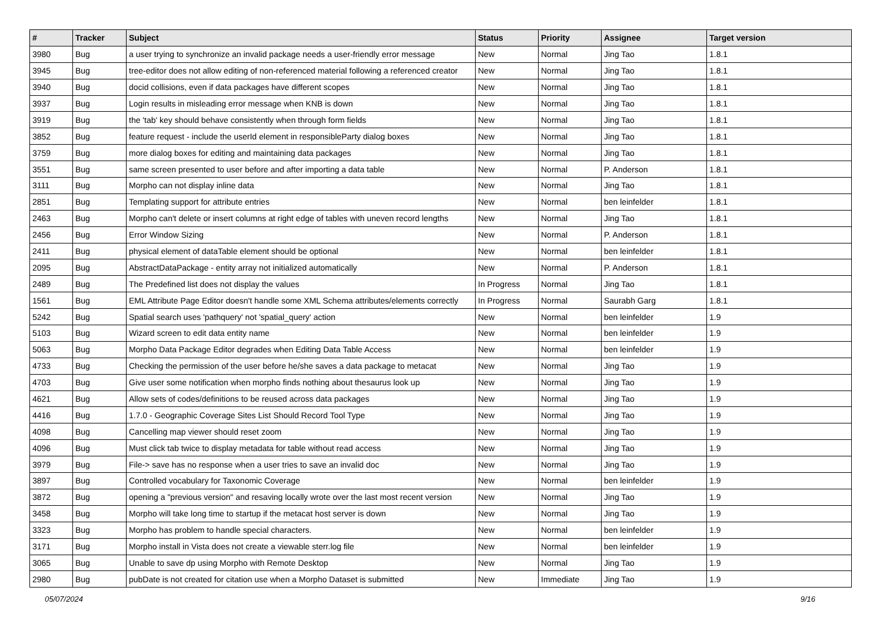| # | Tracker | Subject | Status | Priority | Assignee | Target version |
| --- | --- | --- | --- | --- | --- | --- |
| 3980 | Bug | a user trying to synchronize an invalid package needs a user-friendly error message | New | Normal | Jing Tao | 1.8.1 |
| 3945 | Bug | tree-editor does not allow editing of non-referenced material following a referenced creator | New | Normal | Jing Tao | 1.8.1 |
| 3940 | Bug | docid collisions, even if data packages have different scopes | New | Normal | Jing Tao | 1.8.1 |
| 3937 | Bug | Login results in misleading error message when KNB is down | New | Normal | Jing Tao | 1.8.1 |
| 3919 | Bug | the 'tab' key should behave consistently when through form fields | New | Normal | Jing Tao | 1.8.1 |
| 3852 | Bug | feature request - include the userId element in responsibleParty dialog boxes | New | Normal | Jing Tao | 1.8.1 |
| 3759 | Bug | more dialog boxes for editing and maintaining data packages | New | Normal | Jing Tao | 1.8.1 |
| 3551 | Bug | same screen presented to user before and after importing a data table | New | Normal | P. Anderson | 1.8.1 |
| 3111 | Bug | Morpho can not display inline data | New | Normal | Jing Tao | 1.8.1 |
| 2851 | Bug | Templating support for attribute entries | New | Normal | ben leinfelder | 1.8.1 |
| 2463 | Bug | Morpho can't delete or insert columns at right edge of tables with uneven record lengths | New | Normal | Jing Tao | 1.8.1 |
| 2456 | Bug | Error Window Sizing | New | Normal | P. Anderson | 1.8.1 |
| 2411 | Bug | physical element of dataTable element should be optional | New | Normal | ben leinfelder | 1.8.1 |
| 2095 | Bug | AbstractDataPackage - entity array not initialized automatically | New | Normal | P. Anderson | 1.8.1 |
| 2489 | Bug | The Predefined list does not display the values | In Progress | Normal | Jing Tao | 1.8.1 |
| 1561 | Bug | EML Attribute Page Editor doesn't handle some XML Schema attributes/elements correctly | In Progress | Normal | Saurabh Garg | 1.8.1 |
| 5242 | Bug | Spatial search uses 'pathquery' not 'spatial_query' action | New | Normal | ben leinfelder | 1.9 |
| 5103 | Bug | Wizard screen to edit data entity name | New | Normal | ben leinfelder | 1.9 |
| 5063 | Bug | Morpho Data Package Editor degrades when Editing Data Table Access | New | Normal | ben leinfelder | 1.9 |
| 4733 | Bug | Checking the permission of the user before he/she saves a data package to metacat | New | Normal | Jing Tao | 1.9 |
| 4703 | Bug | Give user some notification when morpho finds nothing about thesaurus look up | New | Normal | Jing Tao | 1.9 |
| 4621 | Bug | Allow sets of codes/definitions to be reused across data packages | New | Normal | Jing Tao | 1.9 |
| 4416 | Bug | 1.7.0 - Geographic Coverage Sites List Should Record Tool Type | New | Normal | Jing Tao | 1.9 |
| 4098 | Bug | Cancelling map viewer should reset zoom | New | Normal | Jing Tao | 1.9 |
| 4096 | Bug | Must click tab twice to display metadata for table without read access | New | Normal | Jing Tao | 1.9 |
| 3979 | Bug | File-> save has no response when a user tries to save an invalid doc | New | Normal | Jing Tao | 1.9 |
| 3897 | Bug | Controlled vocabulary for Taxonomic Coverage | New | Normal | ben leinfelder | 1.9 |
| 3872 | Bug | opening a "previous version" and resaving locally wrote over the last most recent version | New | Normal | Jing Tao | 1.9 |
| 3458 | Bug | Morpho will take long time to startup if the metacat host server is down | New | Normal | Jing Tao | 1.9 |
| 3323 | Bug | Morpho has problem to handle special characters. | New | Normal | ben leinfelder | 1.9 |
| 3171 | Bug | Morpho install in Vista does not create a viewable sterr.log file | New | Normal | ben leinfelder | 1.9 |
| 3065 | Bug | Unable to save dp using Morpho with Remote Desktop | New | Normal | Jing Tao | 1.9 |
| 2980 | Bug | pubDate is not created for citation use when a Morpho Dataset is submitted | New | Immediate | Jing Tao | 1.9 |
05/07/2024 9/16